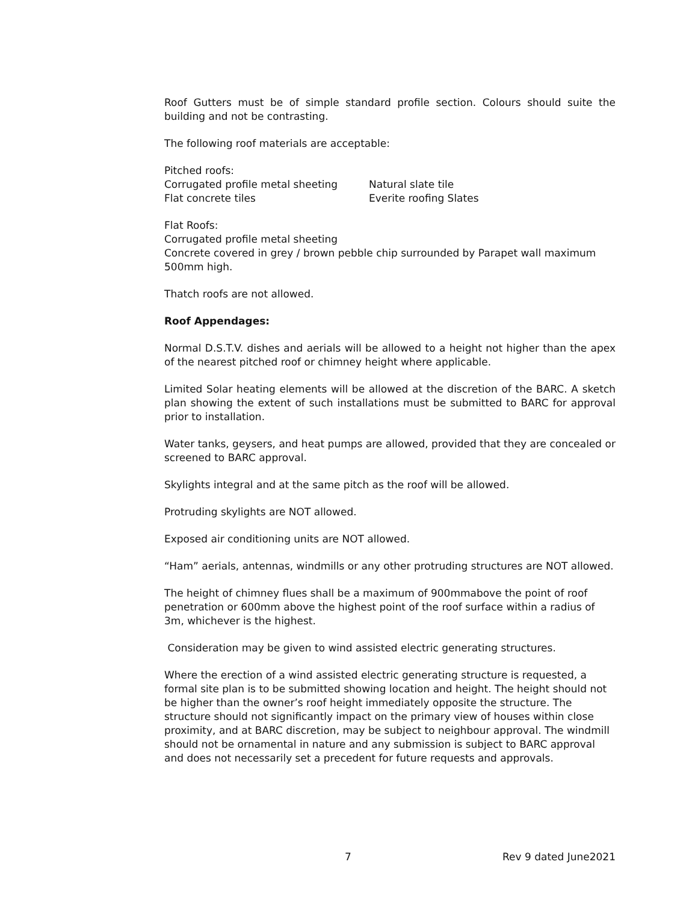Roof Gutters must be of simple standard profile section. Colours should suite the building and not be contrasting.
The following roof materials are acceptable:
Pitched roofs:
Corrugated profile metal sheeting Natural slate tile
Flat concrete tiles Everite roofing Slates
Flat Roofs:
Corrugated profile metal sheeting
Concrete covered in grey / brown pebble chip surrounded by Parapet wall maximum 500mm high.
Thatch roofs are not allowed.
Roof Appendages:
Normal D.S.T.V. dishes and aerials will be allowed to a height not higher than the apex of the nearest pitched roof or chimney height where applicable.
Limited Solar heating elements will be allowed at the discretion of the BARC. A sketch plan showing the extent of such installations must be submitted to BARC for approval prior to installation.
Water tanks, geysers, and heat pumps are allowed, provided that they are concealed or screened to BARC approval.
Skylights integral and at the same pitch as the roof will be allowed.
Protruding skylights are NOT allowed.
Exposed air conditioning units are NOT allowed.
“Ham” aerials, antennas, windmills or any other protruding structures are NOT allowed.
The height of chimney flues shall be a maximum of 900mmabove the point of roof penetration or 600mm above the highest point of the roof surface within a radius of 3m, whichever is the highest.
Consideration may be given to wind assisted electric generating structures.
Where the erection of a wind assisted electric generating structure is requested, a formal site plan is to be submitted showing location and height. The height should not be higher than the owner’s roof height immediately opposite the structure. The structure should not significantly impact on the primary view of houses within close proximity, and at BARC discretion, may be subject to neighbour approval. The windmill should not be ornamental in nature and any submission is subject to BARC approval and does not necessarily set a precedent for future requests and approvals.
7 Rev 9 dated June2021